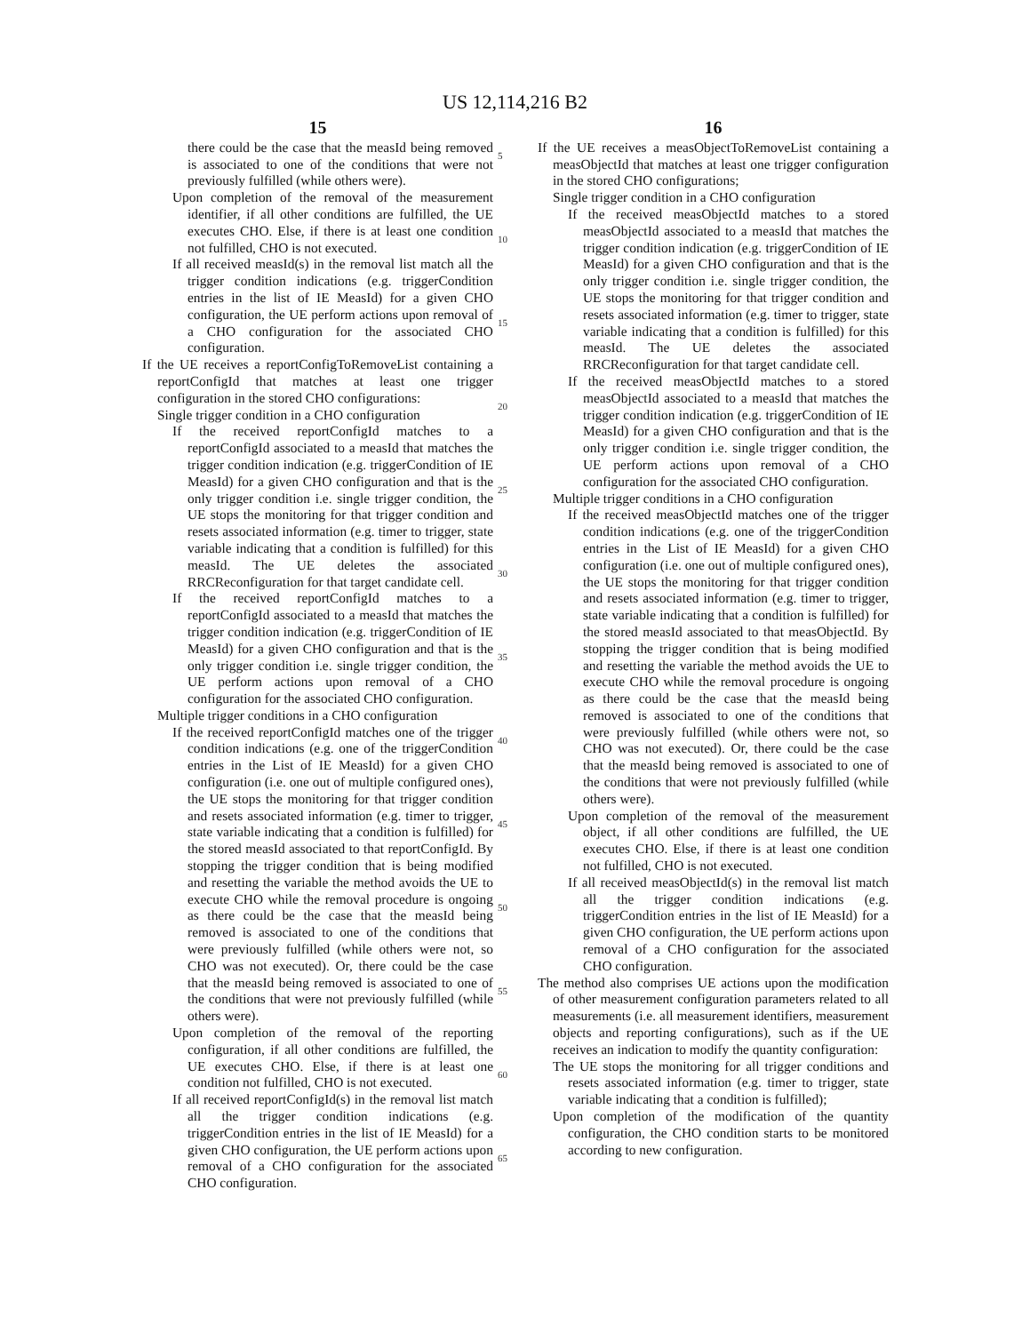US 12,114,216 B2
15
there could be the case that the measId being removed is associated to one of the conditions that were not previously fulfilled (while others were).
Upon completion of the removal of the measurement identifier, if all other conditions are fulfilled, the UE executes CHO. Else, if there is at least one condition not fulfilled, CHO is not executed.
If all received measId(s) in the removal list match all the trigger condition indications (e.g. triggerCondition entries in the list of IE MeasId) for a given CHO configuration, the UE perform actions upon removal of a CHO configuration for the associated CHO configuration.
If the UE receives a reportConfigToRemoveList containing a reportConfigId that matches at least one trigger configuration in the stored CHO configurations:
Single trigger condition in a CHO configuration
If the received reportConfigId matches to a reportConfigId associated to a measId that matches the trigger condition indication (e.g. triggerCondition of IE MeasId) for a given CHO configuration and that is the only trigger condition i.e. single trigger condition, the UE stops the monitoring for that trigger condition and resets associated information (e.g. timer to trigger, state variable indicating that a condition is fulfilled) for this measId. The UE deletes the associated RRCReconfiguration for that target candidate cell.
If the received reportConfigId matches to a reportConfigId associated to a measId that matches the trigger condition indication (e.g. triggerCondition of IE MeasId) for a given CHO configuration and that is the only trigger condition i.e. single trigger condition, the UE perform actions upon removal of a CHO configuration for the associated CHO configuration.
Multiple trigger conditions in a CHO configuration
If the received reportConfigId matches one of the trigger condition indications (e.g. one of the triggerCondition entries in the List of IE MeasId) for a given CHO configuration (i.e. one out of multiple configured ones), the UE stops the monitoring for that trigger condition and resets associated information (e.g. timer to trigger, state variable indicating that a condition is fulfilled) for the stored measId associated to that reportConfigId. By stopping the trigger condition that is being modified and resetting the variable the method avoids the UE to execute CHO while the removal procedure is ongoing as there could be the case that the measId being removed is associated to one of the conditions that were previously fulfilled (while others were not, so CHO was not executed). Or, there could be the case that the measId being removed is associated to one of the conditions that were not previously fulfilled (while others were).
Upon completion of the removal of the reporting configuration, if all other conditions are fulfilled, the UE executes CHO. Else, if there is at least one condition not fulfilled, CHO is not executed.
If all received reportConfigId(s) in the removal list match all the trigger condition indications (e.g. triggerCondition entries in the list of IE MeasId) for a given CHO configuration, the UE perform actions upon removal of a CHO configuration for the associated CHO configuration.
5
10
15
20
25
30
35
40
45
50
55
60
65
16
If the UE receives a measObjectToRemoveList containing a measObjectId that matches at least one trigger configuration in the stored CHO configurations;
Single trigger condition in a CHO configuration
If the received measObjectId matches to a stored measObjectId associated to a measId that matches the trigger condition indication (e.g. triggerCondition of IE MeasId) for a given CHO configuration and that is the only trigger condition i.e. single trigger condition, the UE stops the monitoring for that trigger condition and resets associated information (e.g. timer to trigger, state variable indicating that a condition is fulfilled) for this measId. The UE deletes the associated RRCReconfiguration for that target candidate cell.
If the received measObjectId matches to a stored measObjectId associated to a measId that matches the trigger condition indication (e.g. triggerCondition of IE MeasId) for a given CHO configuration and that is the only trigger condition i.e. single trigger condition, the UE perform actions upon removal of a CHO configuration for the associated CHO configuration.
Multiple trigger conditions in a CHO configuration
If the received measObjectId matches one of the trigger condition indications (e.g. one of the triggerCondition entries in the List of IE MeasId) for a given CHO configuration (i.e. one out of multiple configured ones), the UE stops the monitoring for that trigger condition and resets associated information (e.g. timer to trigger, state variable indicating that a condition is fulfilled) for the stored measId associated to that measObjectId. By stopping the trigger condition that is being modified and resetting the variable the method avoids the UE to execute CHO while the removal procedure is ongoing as there could be the case that the measId being removed is associated to one of the conditions that were previously fulfilled (while others were not, so CHO was not executed). Or, there could be the case that the measId being removed is associated to one of the conditions that were not previously fulfilled (while others were).
Upon completion of the removal of the measurement object, if all other conditions are fulfilled, the UE executes CHO. Else, if there is at least one condition not fulfilled, CHO is not executed.
If all received measObjectId(s) in the removal list match all the trigger condition indications (e.g. triggerCondition entries in the list of IE MeasId) for a given CHO configuration, the UE perform actions upon removal of a CHO configuration for the associated CHO configuration.
The method also comprises UE actions upon the modification of other measurement configuration parameters related to all measurements (i.e. all measurement identifiers, measurement objects and reporting configurations), such as if the UE receives an indication to modify the quantity configuration:
The UE stops the monitoring for all trigger conditions and resets associated information (e.g. timer to trigger, state variable indicating that a condition is fulfilled);
Upon completion of the modification of the quantity configuration, the CHO condition starts to be monitored according to new configuration.